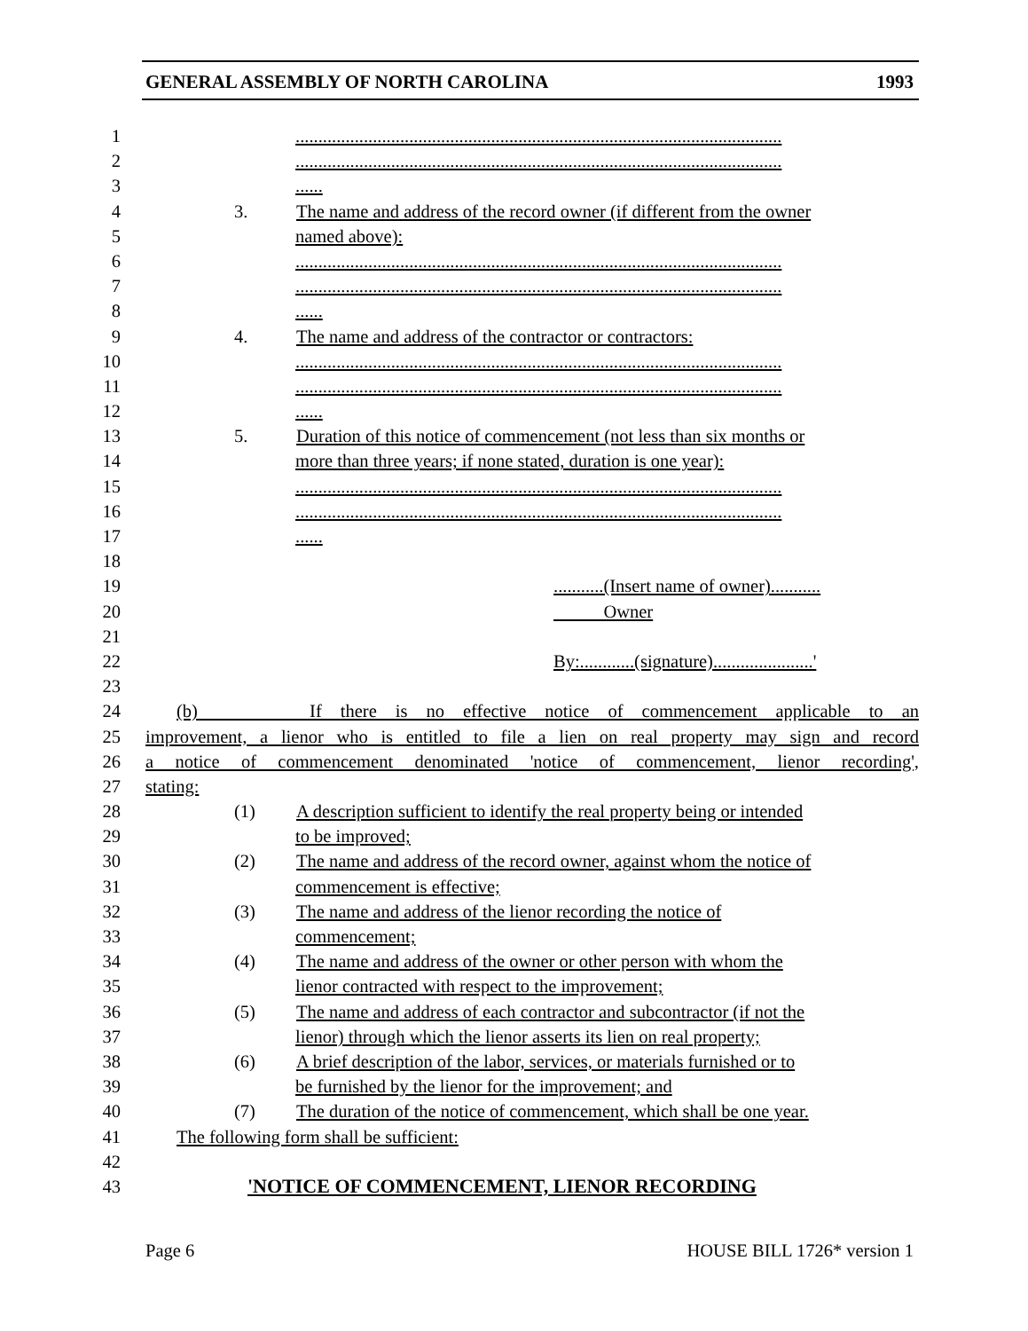GENERAL ASSEMBLY OF NORTH CAROLINA 1993
1...........................................................................................................
2...........................................................................................................
3......
4 3. The name and address of the record owner (if different from the owner
5 named above):
6...........................................................................................................
7...........................................................................................................
8......
9 4. The name and address of the contractor or contractors:
10...........................................................................................................
11...........................................................................................................
12......
13 5. Duration of this notice of commencement (not less than six months or
14 more than three years; if none stated, duration is one year):
15...........................................................................................................
16...........................................................................................................
17......
18
19...........(Insert name of owner)...........
20 Owner
21
22 By:............(signature)......................'
23
24 (b) If there is no effective notice of commencement applicable to an
25 improvement, a lienor who is entitled to file a lien on real property may sign and record
26 a notice of commencement denominated 'notice of commencement, lienor recording',
27 stating:
28 (1) A description sufficient to identify the real property being or intended
29 to be improved;
30 (2) The name and address of the record owner, against whom the notice of
31 commencement is effective;
32 (3) The name and address of the lienor recording the notice of
33 commencement;
34 (4) The name and address of the owner or other person with whom the
35 lienor contracted with respect to the improvement;
36 (5) The name and address of each contractor and subcontractor (if not the
37 lienor) through which the lienor asserts its lien on real property;
38 (6) A brief description of the labor, services, or materials furnished or to
39 be furnished by the lienor for the improvement; and
40 (7) The duration of the notice of commencement, which shall be one year.
41 The following form shall be sufficient:
42
43 'NOTICE OF COMMENCEMENT, LIENOR RECORDING
Page 6 HOUSE BILL 1726* version 1